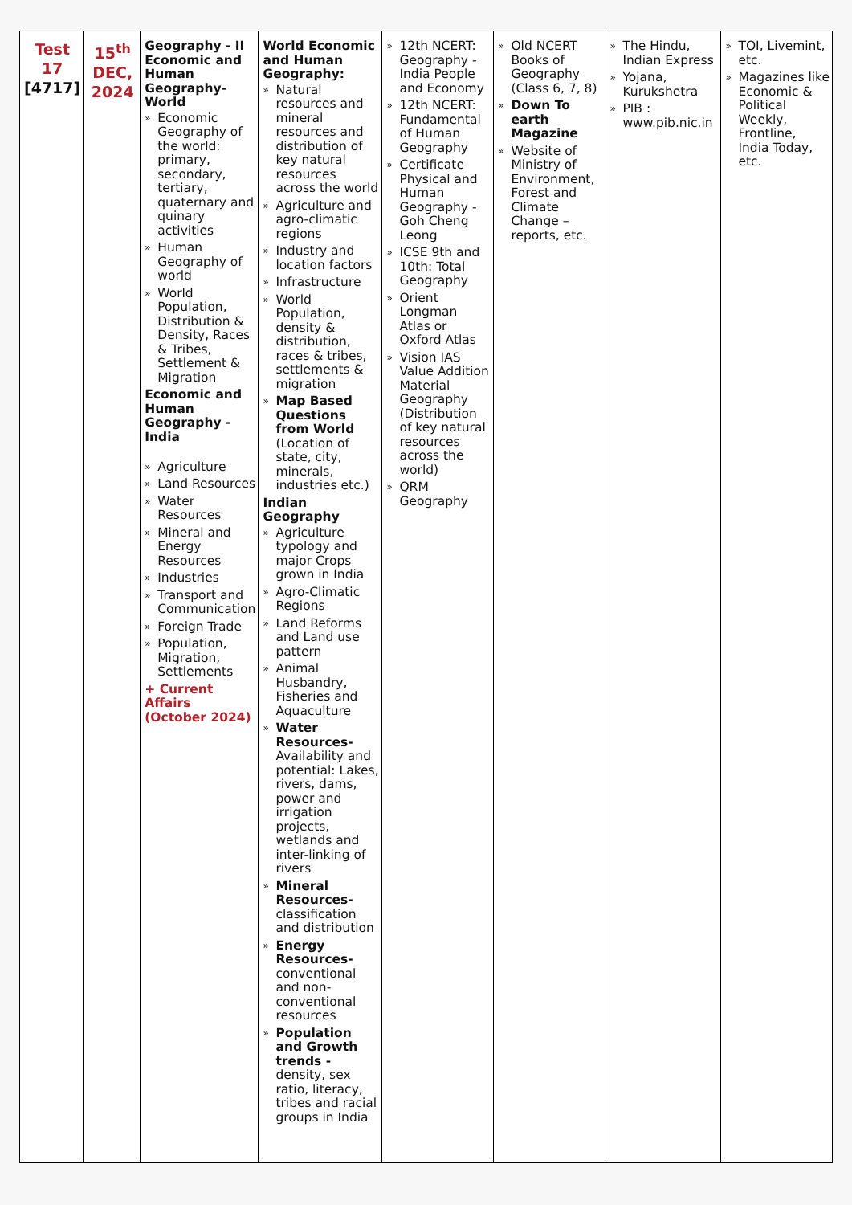| Test 17 [4717] | 15<sup>th</sup> DEC, 2024 | Geography - II Economic and Human Geography- World » Economic Geography of the world: primary, secondary, tertiary, quaternary and quinary activities » Human Geography of world » World Population, Distribution & Density, Races & Tribes, Settlement & Migration Economic and Human Geography - India » Agriculture » Land Resources » Water Resources » Mineral and Energy Resources » Industries » Transport and Communication » Foreign Trade » Population, Migration, Settlements + Current Affairs (October 2024) | World Economic and Human Geography: » Natural resources and mineral resources and distribution of key natural resources across the world » Agriculture and agro-climatic regions » Industry and location factors » Infrastructure » World Population, density & distribution, races & tribes, settlements & migration » Map Based Questions from World (Location of state, city, minerals, industries etc.) Indian Geography » Agriculture typology and major Crops grown in India » Agro-Climatic Regions » Land Reforms and Land use pattern » Animal Husbandry, Fisheries and Aquaculture » Water Resources- Availability and potential: Lakes, rivers, dams, power and irrigation projects, wetlands and inter-linking of rivers » Mineral Resources- classification and distribution » Energy Resources- conventional and non-conventional resources » Population and Growth trends - density, sex ratio, literacy, tribes and racial groups in India | » 12th NCERT: Geography - India People and Economy » 12th NCERT: Fundamental of Human Geography » Certificate Physical and Human Geography - Goh Cheng Leong » ICSE 9th and 10th: Total Geography » Orient Longman Atlas or Oxford Atlas » Vision IAS Value Addition Material Geography (Distribution of key natural resources across the world) » QRM Geography | » Old NCERT Books of Geography (Class 6, 7, 8) » Down To earth Magazine » Website of Ministry of Environment, Forest and Climate Change – reports, etc. | » The Hindu, Indian Express » Yojana, Kurukshetra » PIB : www.pib.nic.in | » TOI, Livemint, etc. » Magazines like Economic & Political Weekly, Frontline, India Today, etc. |